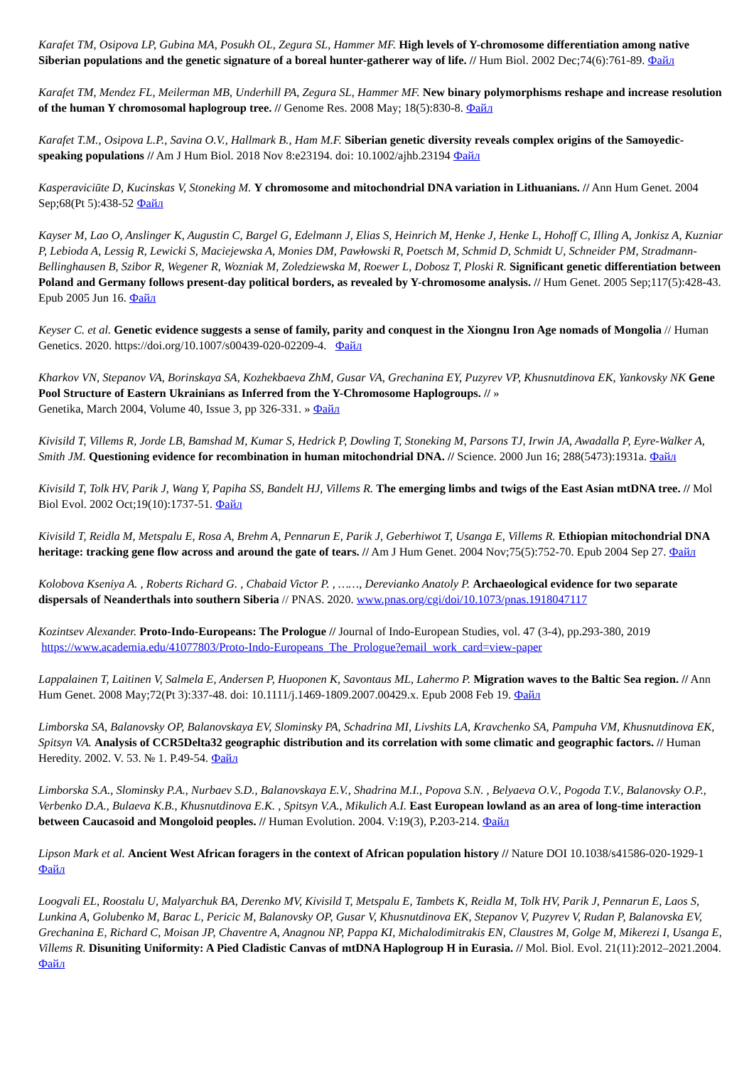Karafet TM, Osipova LP, Gubina MA, Posukh OL, Zegura SL, Hammer MF. High levels of Y-chromosome differentiation among native Siberian populations and the genetic signature of a boreal hunter-gatherer way of life. // Hum Biol. 2002 Dec;74(6):761-89. Файл
Karafet TM, Mendez FL, Meilerman MB, Underhill PA, Zegura SL, Hammer MF. New binary polymorphisms reshape and increase resolution of the human Y chromosomal haplogroup tree. // Genome Res. 2008 May; 18(5):830-8. Файл
Karafet T.M., Osipova L.P., Savina O.V., Hallmark B., Ham M.F. Siberian genetic diversity reveals complex origins of the Samoyedic-speaking populations // Am J Hum Biol. 2018 Nov 8:e23194. doi: 10.1002/ajhb.23194 Файл
Kasperaviciūte D, Kucinskas V, Stoneking M. Y chromosome and mitochondrial DNA variation in Lithuanians. // Ann Hum Genet. 2004 Sep;68(Pt 5):438-52 Файл
Kayser M, Lao O, Anslinger K, Augustin C, Bargel G, Edelmann J, Elias S, Heinrich M, Henke J, Henke L, Hohoff C, Illing A, Jonkisz A, Kuzniar P, Lebioda A, Lessig R, Lewicki S, Maciejewska A, Monies DM, Pawłowski R, Poetsch M, Schmid D, Schmidt U, Schneider PM, Stradmann-Bellinghausen B, Szibor R, Wegener R, Wozniak M, Zoledziewska M, Roewer L, Dobosz T, Ploski R. Significant genetic differentiation between Poland and Germany follows present-day political borders, as revealed by Y-chromosome analysis. // Hum Genet. 2005 Sep;117(5):428-43. Epub 2005 Jun 16. Файл
Keyser C. et al. Genetic evidence suggests a sense of family, parity and conquest in the Xiongnu Iron Age nomads of Mongolia // Human Genetics. 2020. https://doi.org/10.1007/s00439-020-02209-4. Файл
Kharkov VN, Stepanov VA, Borinskaya SA, Kozhekbaeva ZhM, Gusar VA, Grechanina EY, Puzyrev VP, Khusnutdinova EK, Yankovsky NK Gene Pool Structure of Eastern Ukrainians as Inferred from the Y-Chromosome Haplogroups. // »
Genetika, March 2004, Volume 40, Issue 3, pp 326-331. » Файл
Kivisild T, Villems R, Jorde LB, Bamshad M, Kumar S, Hedrick P, Dowling T, Stoneking M, Parsons TJ, Irwin JA, Awadalla P, Eyre-Walker A, Smith JM. Questioning evidence for recombination in human mitochondrial DNA. // Science. 2000 Jun 16; 288(5473):1931a. Файл
Kivisild T, Tolk HV, Parik J, Wang Y, Papiha SS, Bandelt HJ, Villems R. The emerging limbs and twigs of the East Asian mtDNA tree. // Mol Biol Evol. 2002 Oct;19(10):1737-51. Файл
Kivisild T, Reidla M, Metspalu E, Rosa A, Brehm A, Pennarun E, Parik J, Geberhiwot T, Usanga E, Villems R. Ethiopian mitochondrial DNA heritage: tracking gene flow across and around the gate of tears. // Am J Hum Genet. 2004 Nov;75(5):752-70. Epub 2004 Sep 27. Файл
Kolobova Kseniya A. , Roberts Richard G. , Chabaid Victor P. , ……, Derevianko Anatoly P. Archaeological evidence for two separate dispersals of Neanderthals into southern Siberia // PNAS. 2020. www.pnas.org/cgi/doi/10.1073/pnas.1918047117
Kozintsev Alexander. Proto-Indo-Europeans: The Prologue // Journal of Indo-European Studies, vol. 47 (3-4), pp.293-380, 2019
https://www.academia.edu/41077803/Proto-Indo-Europeans_The_Prologue?email_work_card=view-paper
Lappalainen T, Laitinen V, Salmela E, Andersen P, Huoponen K, Savontaus ML, Lahermo P. Migration waves to the Baltic Sea region. // Ann Hum Genet. 2008 May;72(Pt 3):337-48. doi: 10.1111/j.1469-1809.2007.00429.x. Epub 2008 Feb 19. Файл
Limborska SA, Balanovsky OP, Balanovskaya EV, Slominsky PA, Schadrina MI, Livshits LA, Kravchenko SA, Pampuha VM, Khusnutdinova EK, Spitsyn VA. Analysis of CCR5Delta32 geographic distribution and its correlation with some climatic and geographic factors. // Human Heredity. 2002. V. 53. № 1. P.49-54. Файл
Limborska S.A., Slominsky P.A., Nurbaev S.D., Balanovskaya E.V., Shadrina M.I., Popova S.N. , Belyaeva O.V., Pogoda T.V., Balanovsky O.P., Verbenko D.A., Bulaeva K.B., Khusnutdinova E.K. , Spitsyn V.A., Mikulich A.I. East European lowland as an area of long-time interaction between Caucasoid and Mongoloid peoples. // Human Evolution. 2004. V:19(3), P.203-214. Файл
Lipson Mark et al. Ancient West African foragers in the context of African population history // Nature DOI 10.1038/s41586-020-1929-1 Файл
Loogvali EL, Roostalu U, Malyarchuk BA, Derenko MV, Kivisild T, Metspalu E, Tambets K, Reidla M, Tolk HV, Parik J, Pennarun E, Laos S, Lunkina A, Golubenko M, Barac L, Pericic M, Balanovsky OP, Gusar V, Khusnutdinova EK, Stepanov V, Puzyrev V, Rudan P, Balanovska EV, Grechanina E, Richard C, Moisan JP, Chaventre A, Anagnou NP, Pappa KI, Michalodimitrakis EN, Claustres M, Golge M, Mikerezi I, Usanga E, Villems R. Disuniting Uniformity: A Pied Cladistic Canvas of mtDNA Haplogroup H in Eurasia. // Mol. Biol. Evol. 21(11):2012–2021.2004. Файл